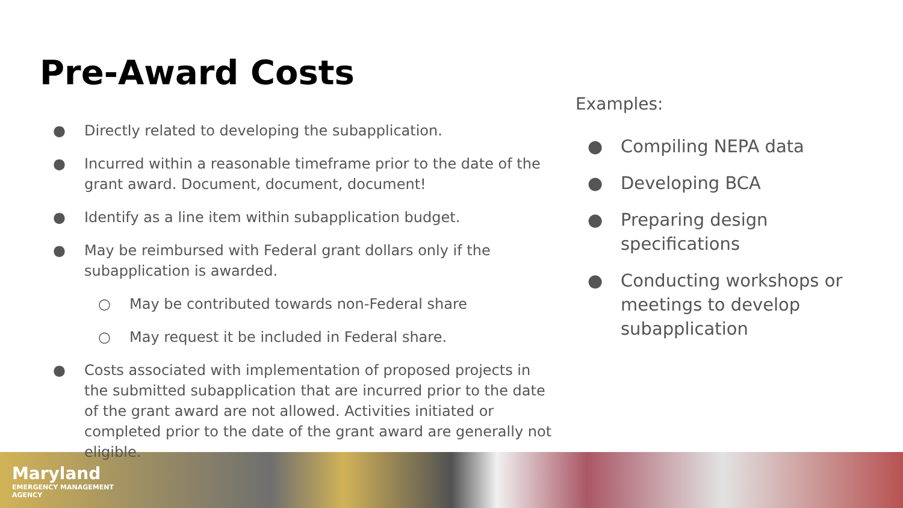Pre-Award Costs
● Directly related to developing the subapplication.
● Incurred within a reasonable timeframe prior to the date of the grant award. Document, document, document!
● Identify as a line item within subapplication budget.
● May be reimbursed with Federal grant dollars only if the subapplication is awarded.
○ May be contributed towards non-Federal share
○ May request it be included in Federal share.
● Costs associated with implementation of proposed projects in the submitted subapplication that are incurred prior to the date of the grant award are not allowed. Activities initiated or completed prior to the date of the grant award are generally not eligible.
Examples:
● Compiling NEPA data
● Developing BCA
● Preparing design specifications
● Conducting workshops or meetings to develop subapplication
Maryland
EMERGENCY MANAGEMENT
AGENCY